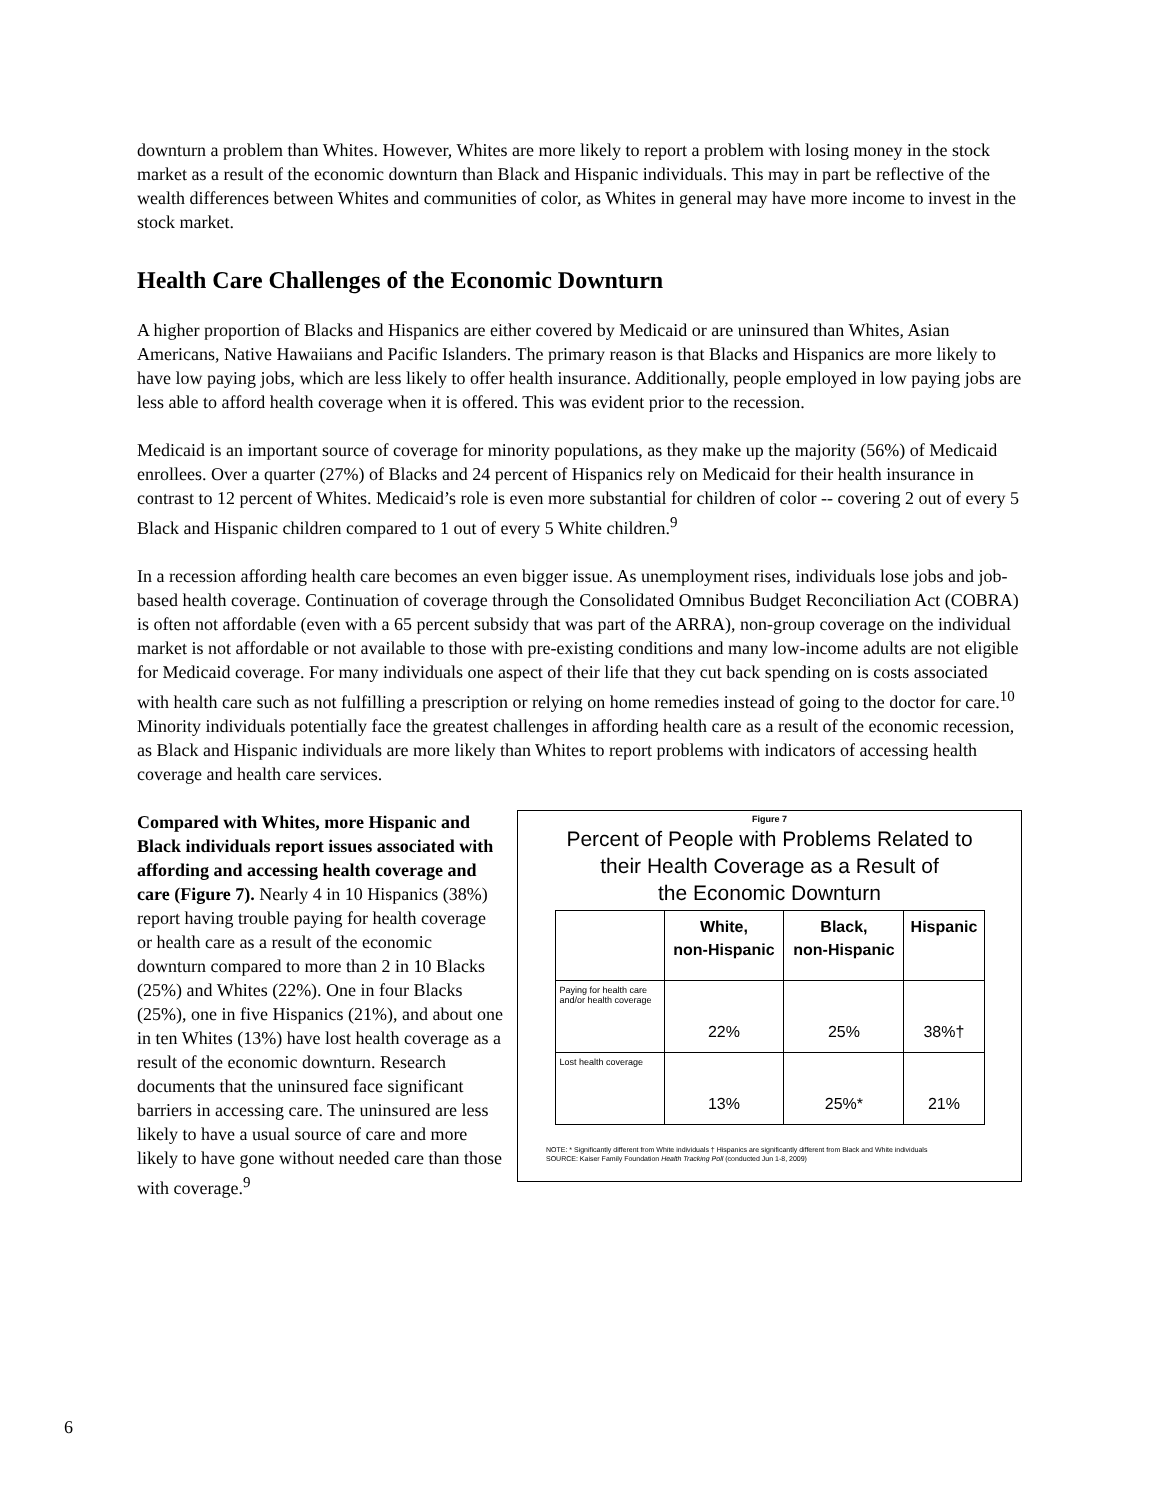downturn a problem than Whites. However, Whites are more likely to report a problem with losing money in the stock market as a result of the economic downturn than Black and Hispanic individuals. This may in part be reflective of the wealth differences between Whites and communities of color, as Whites in general may have more income to invest in the stock market.
Health Care Challenges of the Economic Downturn
A higher proportion of Blacks and Hispanics are either covered by Medicaid or are uninsured than Whites, Asian Americans, Native Hawaiians and Pacific Islanders. The primary reason is that Blacks and Hispanics are more likely to have low paying jobs, which are less likely to offer health insurance. Additionally, people employed in low paying jobs are less able to afford health coverage when it is offered. This was evident prior to the recession.
Medicaid is an important source of coverage for minority populations, as they make up the majority (56%) of Medicaid enrollees. Over a quarter (27%) of Blacks and 24 percent of Hispanics rely on Medicaid for their health insurance in contrast to 12 percent of Whites. Medicaid’s role is even more substantial for children of color -- covering 2 out of every 5 Black and Hispanic children compared to 1 out of every 5 White children.<sup>9</sup>
In a recession affording health care becomes an even bigger issue. As unemployment rises, individuals lose jobs and job-based health coverage. Continuation of coverage through the Consolidated Omnibus Budget Reconciliation Act (COBRA) is often not affordable (even with a 65 percent subsidy that was part of the ARRA), non-group coverage on the individual market is not affordable or not available to those with pre-existing conditions and many low-income adults are not eligible for Medicaid coverage. For many individuals one aspect of their life that they cut back spending on is costs associated with health care such as not fulfilling a prescription or relying on home remedies instead of going to the doctor for care.<sup>10</sup> Minority individuals potentially face the greatest challenges in affording health care as a result of the economic recession, as Black and Hispanic individuals are more likely than Whites to report problems with indicators of accessing health coverage and health care services.
Figure 7
Percent of People with Problems Related to
their Health Coverage as a Result of
the Economic Downturn
| | White, non-Hispanic | Black, non-Hispanic | Hispanic |
| --- | --- | --- | --- |
| Paying for health care and/or health coverage | 22% | 25% | 38%† |
| Lost health coverage | 13% | 25%* | 21% |
NOTE: * Significantly different from White individuals † Hispanics are significantly different from Black and White individuals
SOURCE: Kaiser Family Foundation Health Tracking Poll (conducted Jun 1-8, 2009)
Compared with Whites, more Hispanic and Black individuals report issues associated with affording and accessing health coverage and care (Figure 7). Nearly 4 in 10 Hispanics (38%) report having trouble paying for health coverage or health care as a result of the economic downturn compared to more than 2 in 10 Blacks (25%) and Whites (22%). One in four Blacks (25%), one in five Hispanics (21%), and about one in ten Whites (13%) have lost health coverage as a result of the economic downturn. Research documents that the uninsured face significant barriers in accessing care. The uninsured are less likely to have a usual source of care and more likely to have gone without needed care than those with coverage.<sup>9</sup>
6